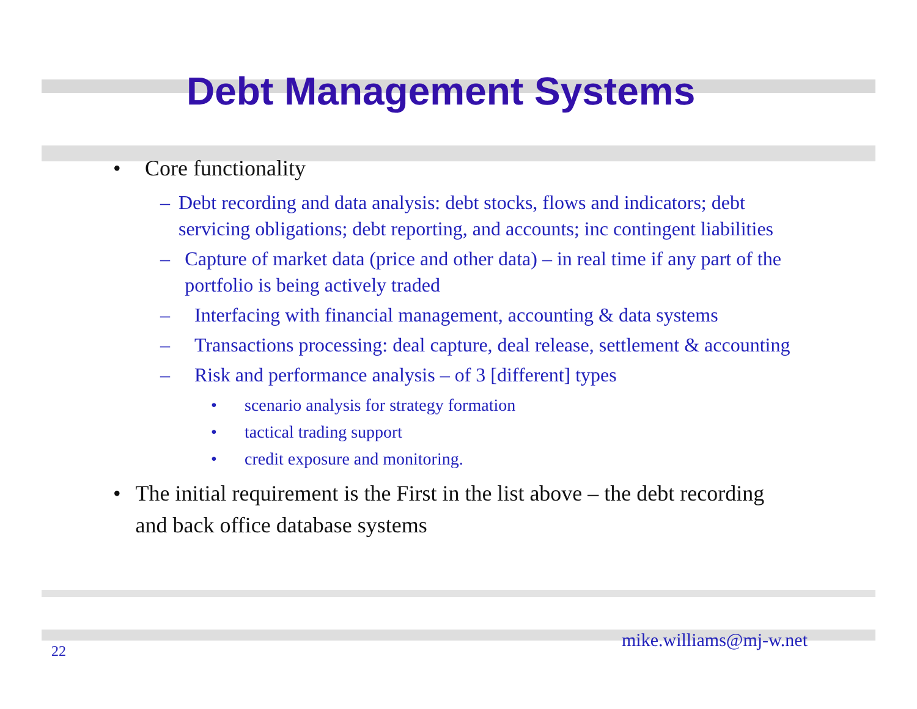Debt Management Systems
• Core functionality
– Debt recording and data analysis: debt stocks, flows and indicators; debt servicing obligations; debt reporting, and accounts; inc contingent liabilities
– Capture of market data (price and other data) – in real time if any part of the portfolio is being actively traded
– Interfacing with financial management, accounting & data systems
– Transactions processing: deal capture, deal release, settlement & accounting
– Risk and performance analysis – of 3 [different] types
• scenario analysis for strategy formation
• tactical trading support
• credit exposure and monitoring.
• The initial requirement is the First in the list above – the debt recording and back office database systems
22
mike.williams@mj-w.net